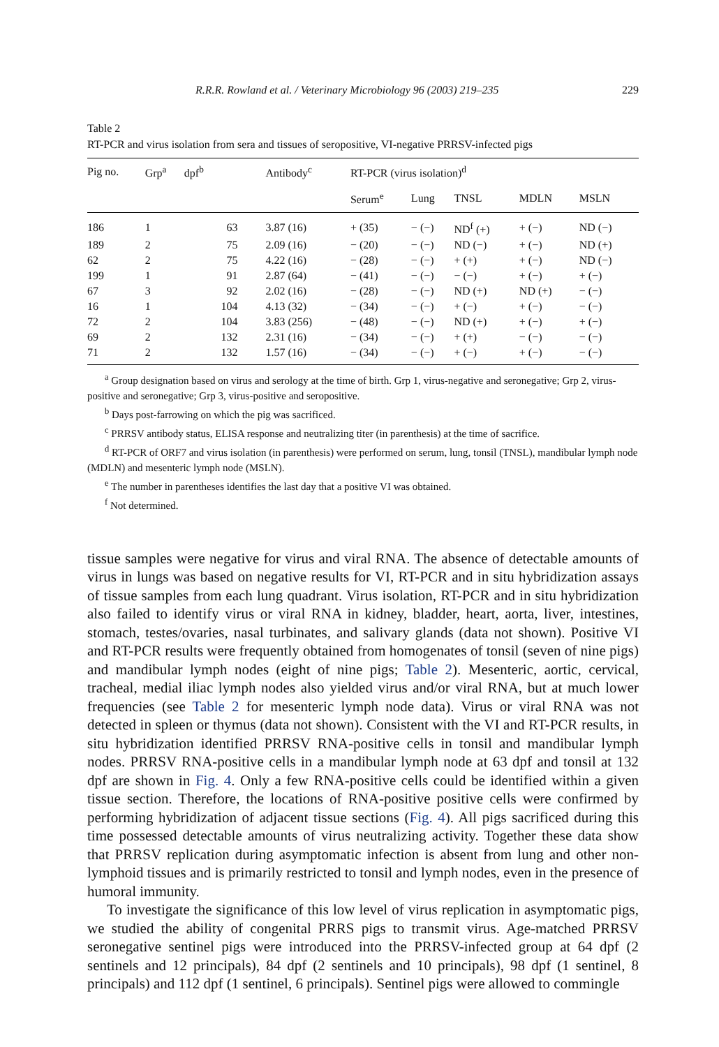R.R.R. Rowland et al. / Veterinary Microbiology 96 (2003) 219–235 229
Table 2
RT-PCR and virus isolation from sera and tissues of seropositive, VI-negative PRRSV-infected pigs
| Pig no. | Grp<sup>a</sup> | dpf<sup>b</sup> | Antibody<sup>c</sup> | RT-PCR (virus isolation)<sup>d</sup> | | | | |
| --- | --- | --- | --- | --- | --- | --- | --- | --- |
| | | | | Serum<sup>e</sup> | Lung | TNSL | MDLN | MSLN |
| 186 | 1 | 63 | 3.87 (16) | + (35) | − (−) | ND<sup>f</sup> (+) | + (−) | ND (−) |
| 189 | 2 | 75 | 2.09 (16) | − (20) | − (−) | ND (−) | + (−) | ND (+) |
| 62 | 2 | 75 | 4.22 (16) | − (28) | − (−) | + (+) | + (−) | ND (−) |
| 199 | 1 | 91 | 2.87 (64) | − (41) | − (−) | − (−) | + (−) | + (−) |
| 67 | 3 | 92 | 2.02 (16) | − (28) | − (−) | ND (+) | ND (+) | − (−) |
| 16 | 1 | 104 | 4.13 (32) | − (34) | − (−) | + (−) | + (−) | − (−) |
| 72 | 2 | 104 | 3.83 (256) | − (48) | − (−) | ND (+) | + (−) | + (−) |
| 69 | 2 | 132 | 2.31 (16) | − (34) | − (−) | + (+) | − (−) | − (−) |
| 71 | 2 | 132 | 1.57 (16) | − (34) | − (−) | + (−) | + (−) | − (−) |
<sup>a</sup> Group designation based on virus and serology at the time of birth. Grp 1, virus-negative and seronegative; Grp 2, virus-positive and seronegative; Grp 3, virus-positive and seropositive.
<sup>b</sup> Days post-farrowing on which the pig was sacrificed.
<sup>c</sup> PRRSV antibody status, ELISA response and neutralizing titer (in parenthesis) at the time of sacrifice.
<sup>d</sup> RT-PCR of ORF7 and virus isolation (in parenthesis) were performed on serum, lung, tonsil (TNSL), mandibular lymph node (MDLN) and mesenteric lymph node (MSLN).
<sup>e</sup> The number in parentheses identifies the last day that a positive VI was obtained.
<sup>f</sup> Not determined.
tissue samples were negative for virus and viral RNA. The absence of detectable amounts of virus in lungs was based on negative results for VI, RT-PCR and in situ hybridization assays of tissue samples from each lung quadrant. Virus isolation, RT-PCR and in situ hybridization also failed to identify virus or viral RNA in kidney, bladder, heart, aorta, liver, intestines, stomach, testes/ovaries, nasal turbinates, and salivary glands (data not shown). Positive VI and RT-PCR results were frequently obtained from homogenates of tonsil (seven of nine pigs) and mandibular lymph nodes (eight of nine pigs; Table 2). Mesenteric, aortic, cervical, tracheal, medial iliac lymph nodes also yielded virus and/or viral RNA, but at much lower frequencies (see Table 2 for mesenteric lymph node data). Virus or viral RNA was not detected in spleen or thymus (data not shown). Consistent with the VI and RT-PCR results, in situ hybridization identified PRRSV RNA-positive cells in tonsil and mandibular lymph nodes. PRRSV RNA-positive cells in a mandibular lymph node at 63 dpf and tonsil at 132 dpf are shown in Fig. 4. Only a few RNA-positive cells could be identified within a given tissue section. Therefore, the locations of RNA-positive positive cells were confirmed by performing hybridization of adjacent tissue sections (Fig. 4). All pigs sacrificed during this time possessed detectable amounts of virus neutralizing activity. Together these data show that PRRSV replication during asymptomatic infection is absent from lung and other non-lymphoid tissues and is primarily restricted to tonsil and lymph nodes, even in the presence of humoral immunity.
To investigate the significance of this low level of virus replication in asymptomatic pigs, we studied the ability of congenital PRRS pigs to transmit virus. Age-matched PRRSV seronegative sentinel pigs were introduced into the PRRSV-infected group at 64 dpf (2 sentinels and 12 principals), 84 dpf (2 sentinels and 10 principals), 98 dpf (1 sentinel, 8 principals) and 112 dpf (1 sentinel, 6 principals). Sentinel pigs were allowed to commingle